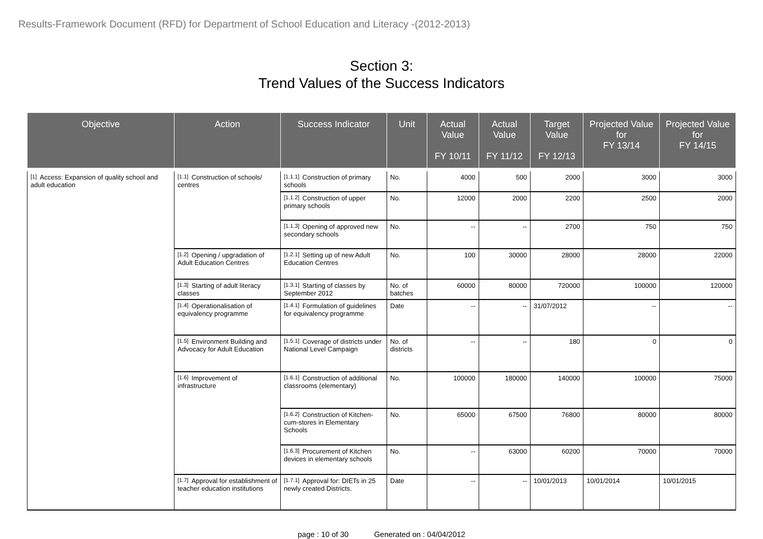Results-Framework Document (RFD) for Department of School Education and Literacy -(2012-2013)
Section 3:
Trend Values of the Success Indicators
| Objective | Action | Success Indicator | Unit | Actual Value FY 10/11 | Actual Value FY 11/12 | Target Value FY 12/13 | Projected Value for FY 13/14 | Projected Value for FY 14/15 |
| --- | --- | --- | --- | --- | --- | --- | --- | --- |
| <sup>[1]</sup> Access: Expansion of quality school and adult education | <sup>[1.1]</sup>Construction of schools/ centres | <sup>[1.1.1]</sup>Construction of primary schools | No. | 4000 | 500 | 2000 | 3000 | 3000 |
| | | <sup>[1.1.2]</sup>Construction of upper primary schools | No. | 12000 | 2000 | 2200 | 2500 | 2000 |
| | | <sup>[1.1.3]</sup>Opening of approved new secondary schools | No. | -- | -- | 2700 | 750 | 750 |
| | <sup>[1.2]</sup>Opening / upgradation of Adult Education Centres | <sup>[1.2.1]</sup>Setting up of new Adult Education Centres | No. | 100 | 30000 | 28000 | 28000 | 22000 |
| | <sup>[1.3]</sup>Starting of adult literacy classes | <sup>[1.3.1]</sup>Starting of classes by September 2012 | No. of batches | 60000 | 80000 | 720000 | 100000 | 120000 |
| | <sup>[1.4]</sup>Operationalisation of equivalency programme | <sup>[1.4.1]</sup>Formulation of guidelines for equivalency programme | Date | -- | -- | 31/07/2012 | -- | -- |
| | <sup>[1.5]</sup>Environment Building and Advocacy for Adult Education | <sup>[1.5.1]</sup>Coverage of districts under National Level Campaign | No. of districts | -- | -- | 180 | 0 | 0 |
| | <sup>[1.6]</sup>Improvement of infrastructure | <sup>[1.6.1]</sup>Construction of additional classrooms (elementary) | No. | 100000 | 180000 | 140000 | 100000 | 75000 |
| | | <sup>[1.6.2]</sup>Construction of Kitchen-cum-stores in Elementary Schools | No. | 65000 | 67500 | 76800 | 80000 | 80000 |
| | | <sup>[1.6.3]</sup>Procurement of Kitchen devices in elementary schools | No. | -- | 63000 | 60200 | 70000 | 70000 |
| | <sup>[1.7]</sup>Approval for establishment of teacher education institutions | <sup>[1.7.1]</sup>Approval for: DIETs in 25 newly created Districts. | Date | -- | -- | 10/01/2013 | 10/01/2014 | 10/01/2015 |
page : 10 of 30 Generated on : 04/04/2012